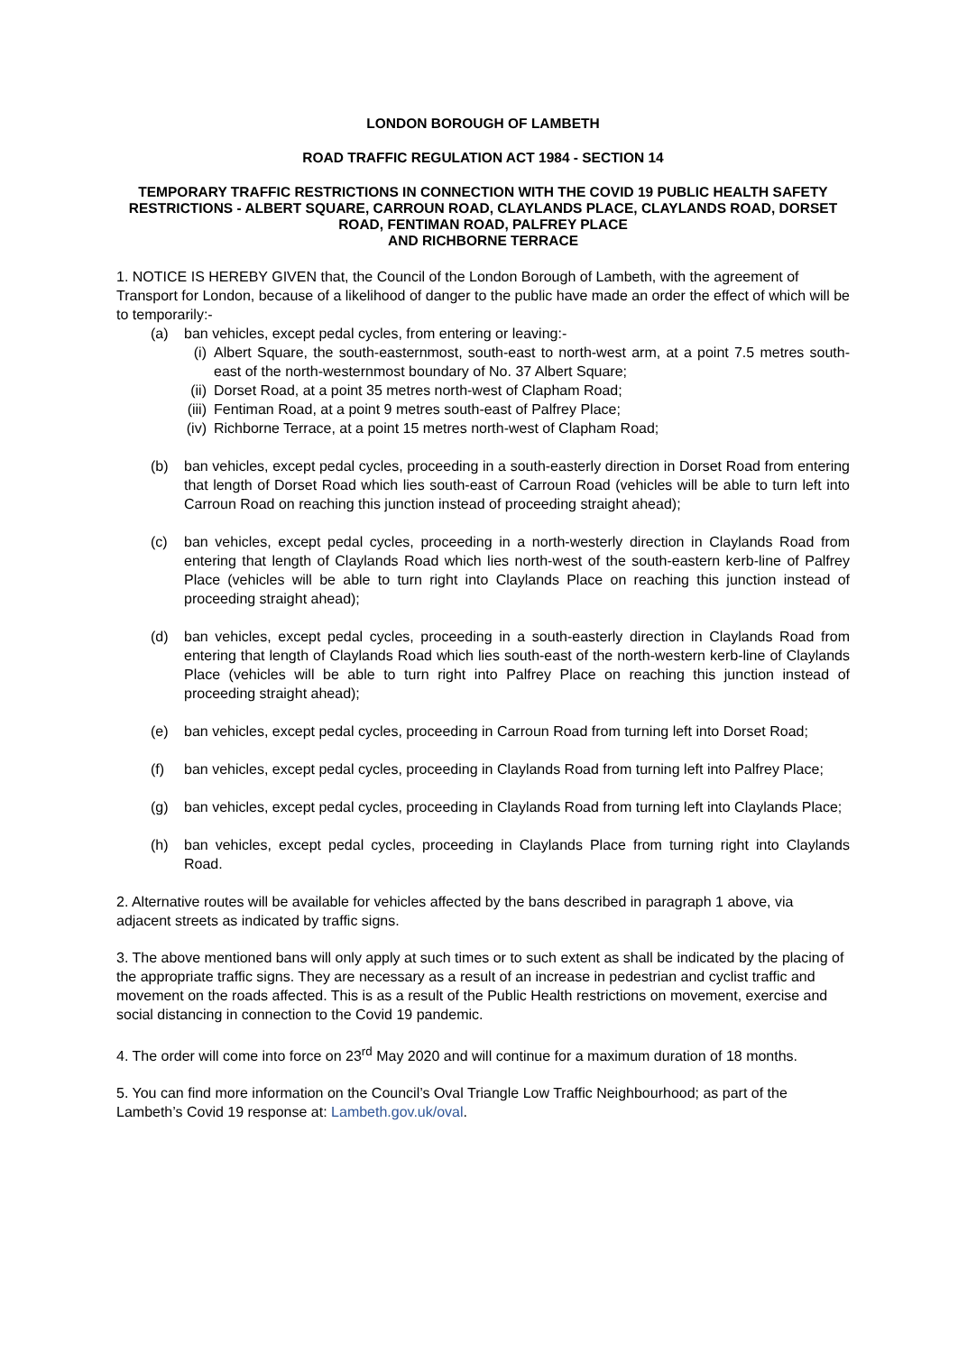LONDON BOROUGH OF LAMBETH
ROAD TRAFFIC REGULATION ACT 1984 - SECTION 14
TEMPORARY TRAFFIC RESTRICTIONS IN CONNECTION WITH THE COVID 19 PUBLIC HEALTH SAFETY RESTRICTIONS - ALBERT SQUARE, CARROUN ROAD, CLAYLANDS PLACE, CLAYLANDS ROAD, DORSET ROAD, FENTIMAN ROAD, PALFREY PLACE
AND RICHBORNE TERRACE
1. NOTICE IS HEREBY GIVEN that, the Council of the London Borough of Lambeth, with the agreement of Transport for London, because of a likelihood of danger to the public have made an order the effect of which will be to temporarily:-
(a) ban vehicles, except pedal cycles, from entering or leaving:-
(i) Albert Square, the south-easternmost, south-east to north-west arm, at a point 7.5 metres south-east of the north-westernmost boundary of No. 37 Albert Square;
(ii) Dorset Road, at a point 35 metres north-west of Clapham Road;
(iii) Fentiman Road, at a point 9 metres south-east of Palfrey Place;
(iv) Richborne Terrace, at a point 15 metres north-west of Clapham Road;
(b) ban vehicles, except pedal cycles, proceeding in a south-easterly direction in Dorset Road from entering that length of Dorset Road which lies south-east of Carroun Road (vehicles will be able to turn left into Carroun Road on reaching this junction instead of proceeding straight ahead);
(c) ban vehicles, except pedal cycles, proceeding in a north-westerly direction in Claylands Road from entering that length of Claylands Road which lies north-west of the south-eastern kerb-line of Palfrey Place (vehicles will be able to turn right into Claylands Place on reaching this junction instead of proceeding straight ahead);
(d) ban vehicles, except pedal cycles, proceeding in a south-easterly direction in Claylands Road from entering that length of Claylands Road which lies south-east of the north-western kerb-line of Claylands Place (vehicles will be able to turn right into Palfrey Place on reaching this junction instead of proceeding straight ahead);
(e) ban vehicles, except pedal cycles, proceeding in Carroun Road from turning left into Dorset Road;
(f) ban vehicles, except pedal cycles, proceeding in Claylands Road from turning left into Palfrey Place;
(g) ban vehicles, except pedal cycles, proceeding in Claylands Road from turning left into Claylands Place;
(h) ban vehicles, except pedal cycles, proceeding in Claylands Place from turning right into Claylands Road.
2. Alternative routes will be available for vehicles affected by the bans described in paragraph 1 above, via adjacent streets as indicated by traffic signs.
3. The above mentioned bans will only apply at such times or to such extent as shall be indicated by the placing of the appropriate traffic signs. They are necessary as a result of an increase in pedestrian and cyclist traffic and movement on the roads affected. This is as a result of the Public Health restrictions on movement, exercise and social distancing in connection to the Covid 19 pandemic.
4. The order will come into force on 23<sup>rd</sup> May 2020 and will continue for a maximum duration of 18 months.
5. You can find more information on the Council’s Oval Triangle Low Traffic Neighbourhood; as part of the Lambeth’s Covid 19 response at: Lambeth.gov.uk/oval.